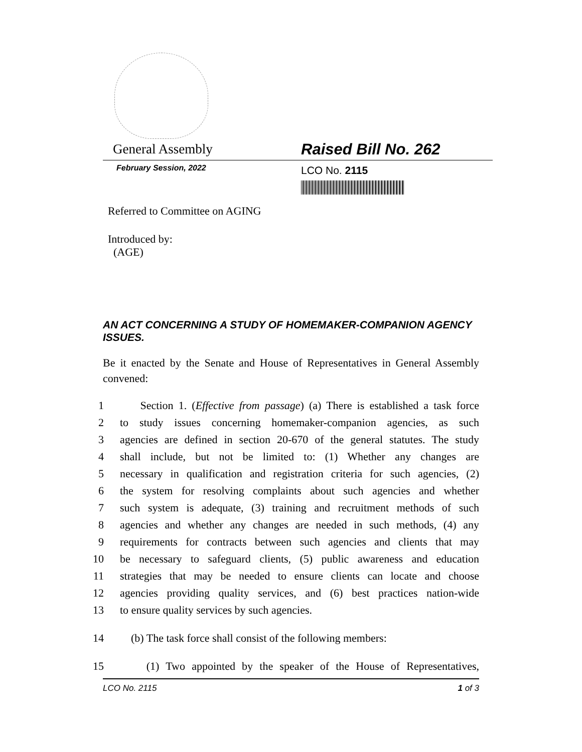General Assembly Raised Bill No. 262
February Session, 2022 LCO No. 2115
Referred to Committee on AGING
Introduced by:
(AGE)
AN ACT CONCERNING A STUDY OF HOMEMAKER-COMPANION AGENCY ISSUES.
Be it enacted by the Senate and House of Representatives in General Assembly convened:
1 Section 1. (Effective from passage) (a) There is established a task force
2 to study issues concerning homemaker-companion agencies, as such
3 agencies are defined in section 20-670 of the general statutes. The study
4 shall include, but not be limited to: (1) Whether any changes are
5 necessary in qualification and registration criteria for such agencies, (2)
6 the system for resolving complaints about such agencies and whether
7 such system is adequate, (3) training and recruitment methods of such
8 agencies and whether any changes are needed in such methods, (4) any
9 requirements for contracts between such agencies and clients that may
10 be necessary to safeguard clients, (5) public awareness and education
11 strategies that may be needed to ensure clients can locate and choose
12 agencies providing quality services, and (6) best practices nation-wide
13 to ensure quality services by such agencies.
14 (b) The task force shall consist of the following members:
15 (1) Two appointed by the speaker of the House of Representatives,
LCO No. 2115 1 of 3